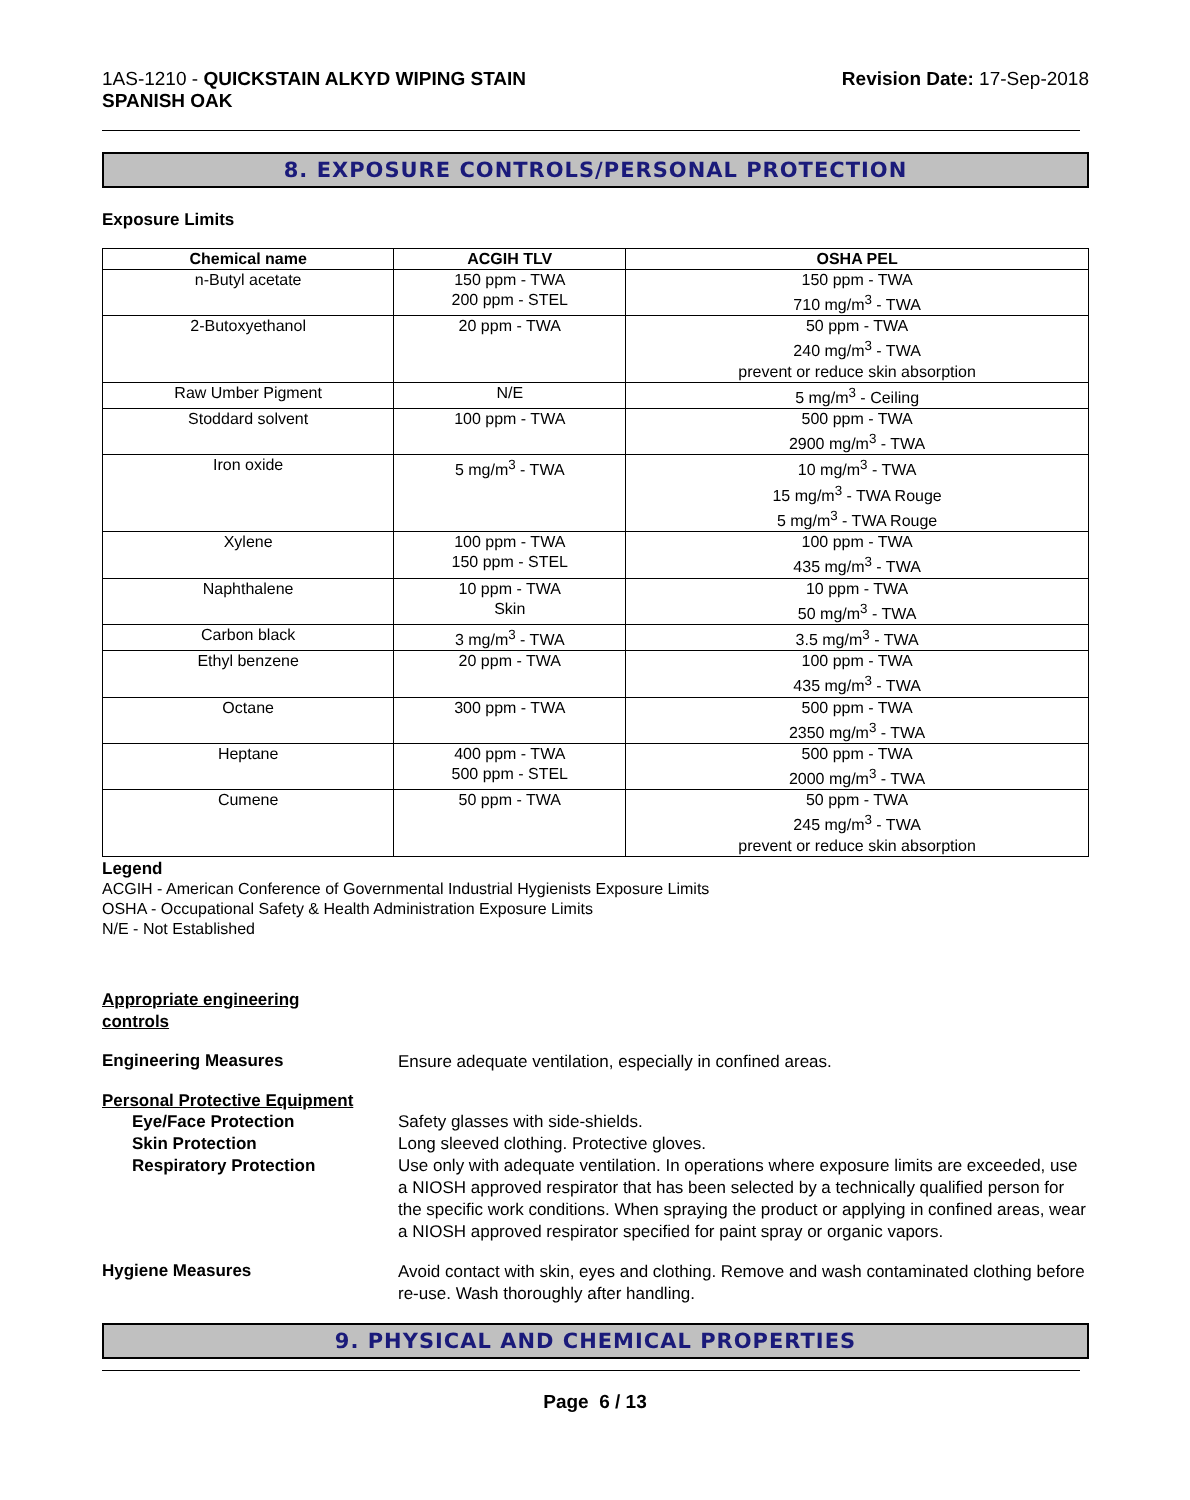1AS-1210 - QUICKSTAIN ALKYD WIPING STAIN
SPANISH OAK
Revision Date: 17-Sep-2018
8. EXPOSURE CONTROLS/PERSONAL PROTECTION
Exposure Limits
| Chemical name | ACGIH TLV | OSHA PEL |
| --- | --- | --- |
| n-Butyl acetate | 150 ppm - TWA 200 ppm - STEL | 150 ppm - TWA 710 mg/m<sup>3</sup> - TWA |
| 2-Butoxyethanol | 20 ppm - TWA | 50 ppm - TWA 240 mg/m<sup>3</sup> - TWA prevent or reduce skin absorption |
| Raw Umber Pigment | N/E | 5 mg/m<sup>3</sup> - Ceiling |
| Stoddard solvent | 100 ppm - TWA | 500 ppm - TWA 2900 mg/m<sup>3</sup> - TWA |
| Iron oxide | 5 mg/m<sup>3</sup> - TWA | 10 mg/m<sup>3</sup> - TWA 15 mg/m<sup>3</sup> - TWA Rouge 5 mg/m<sup>3</sup> - TWA Rouge |
| Xylene | 100 ppm - TWA 150 ppm - STEL | 100 ppm - TWA 435 mg/m<sup>3</sup> - TWA |
| Naphthalene | 10 ppm - TWA Skin | 10 ppm - TWA 50 mg/m<sup>3</sup> - TWA |
| Carbon black | 3 mg/m<sup>3</sup> - TWA | 3.5 mg/m<sup>3</sup> - TWA |
| Ethyl benzene | 20 ppm - TWA | 100 ppm - TWA 435 mg/m<sup>3</sup> - TWA |
| Octane | 300 ppm - TWA | 500 ppm - TWA 2350 mg/m<sup>3</sup> - TWA |
| Heptane | 400 ppm - TWA 500 ppm - STEL | 500 ppm - TWA 2000 mg/m<sup>3</sup> - TWA |
| Cumene | 50 ppm - TWA | 50 ppm - TWA 245 mg/m<sup>3</sup> - TWA prevent or reduce skin absorption |
Legend
ACGIH - American Conference of Governmental Industrial Hygienists Exposure Limits
OSHA - Occupational Safety & Health Administration Exposure Limits
N/E - Not Established
Appropriate engineering
controls
Engineering Measures
Ensure adequate ventilation, especially in confined areas.
Personal Protective Equipment
Eye/Face Protection
Skin Protection
Respiratory Protection
Safety glasses with side-shields.
Long sleeved clothing. Protective gloves.
Use only with adequate ventilation. In operations where exposure limits are exceeded, use a NIOSH approved respirator that has been selected by a technically qualified person for the specific work conditions. When spraying the product or applying in confined areas, wear a NIOSH approved respirator specified for paint spray or organic vapors.
Hygiene Measures
Avoid contact with skin, eyes and clothing. Remove and wash contaminated clothing before re-use. Wash thoroughly after handling.
9. PHYSICAL AND CHEMICAL PROPERTIES
Page 6 / 13